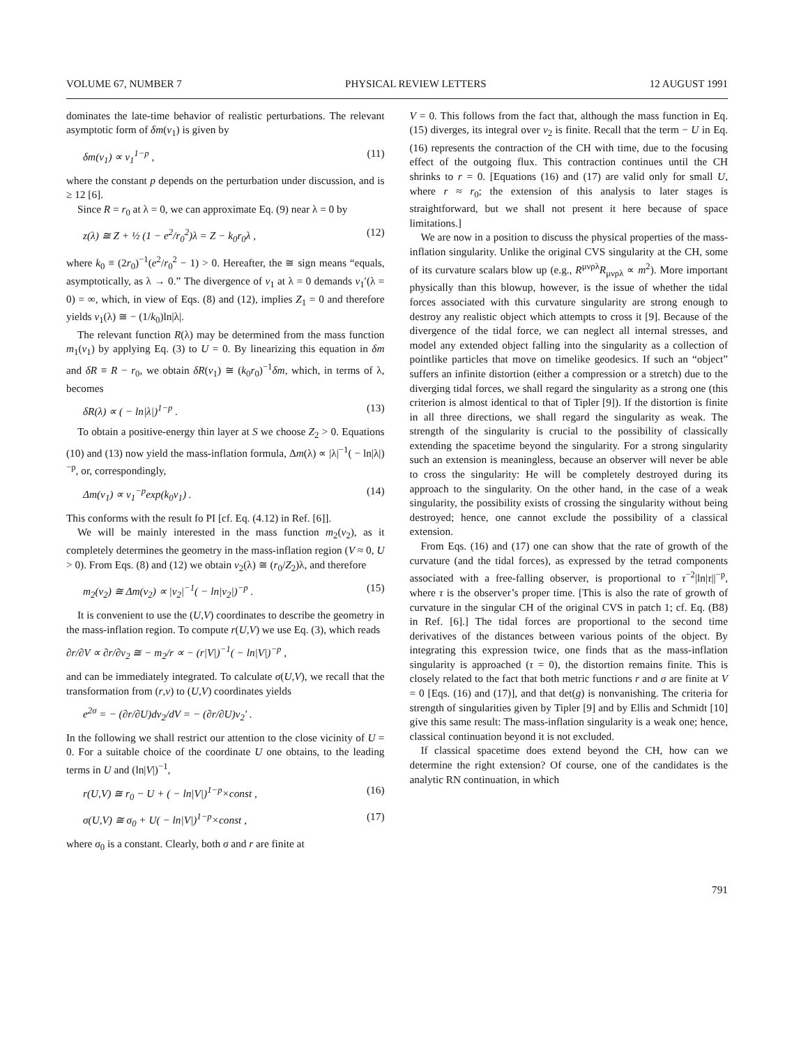VOLUME 67, NUMBER 7 PHYSICAL REVIEW LETTERS 12 AUGUST 1991
dominates the late-time behavior of realistic perturbations. The relevant asymptotic form of δm(v<sub>1</sub>) is given by
δm(v<sub>1</sub>) ∝ v<sub>1</sub><sup>1−p</sup> , (11)
where the constant p depends on the perturbation under discussion, and is ≥ 12 [6].
Since R = r<sub>0</sub> at λ = 0, we can approximate Eq. (9) near λ = 0 by
z(λ) ≅ Z + ½ (1 − e<sup>2</sup>/r<sub>0</sub><sup>2</sup>)λ = Z − k<sub>0</sub>r<sub>0</sub>λ , (12)
where k<sub>0</sub> ≡ (2r<sub>0</sub>)<sup>−1</sup>(e<sup>2</sup>/r<sub>0</sub><sup>2</sup> − 1) > 0. Hereafter, the ≅ sign means “equals, asymptotically, as λ → 0.” The divergence of v<sub>1</sub> at λ = 0 demands v<sub>1</sub>′(λ = 0) = ∞, which, in view of Eqs. (8) and (12), implies Z<sub>1</sub> = 0 and therefore yields v<sub>1</sub>(λ) ≅ − (1/k<sub>0</sub>)ln|λ|.
The relevant function R(λ) may be determined from the mass function m<sub>1</sub>(v<sub>1</sub>) by applying Eq. (3) to U = 0. By linearizing this equation in δm and δR ≡ R − r<sub>0</sub>, we obtain δR(v<sub>1</sub>) ≅ (k<sub>0</sub>r<sub>0</sub>)<sup>−1</sup>δm, which, in terms of λ, becomes
δR(λ) ∝ ( − ln|λ|)<sup>1−p</sup> . (13)
To obtain a positive-energy thin layer at S we choose Z<sub>2</sub> > 0. Equations (10) and (13) now yield the mass-inflation formula, Δm(λ) ∝ |λ|<sup>−1</sup>( − ln|λ|)<sup>−p</sup>, or, correspondingly,
Δm(v<sub>1</sub>) ∝ v<sub>1</sub><sup>−p</sup>exp(k<sub>0</sub>v<sub>1</sub>) . (14)
This conforms with the result fo PI [cf. Eq. (4.12) in Ref. [6]].
We will be mainly interested in the mass function m<sub>2</sub>(v<sub>2</sub>), as it completely determines the geometry in the mass-inflation region (V ≈ 0, U > 0). From Eqs. (8) and (12) we obtain v<sub>2</sub>(λ) ≅ (r<sub>0</sub>/Z<sub>2</sub>)λ, and therefore
m<sub>2</sub>(v<sub>2</sub>) ≅ Δm(v<sub>2</sub>) ∝ |v<sub>2</sub>|<sup>−1</sup>( − ln|v<sub>2</sub>|)<sup>−p</sup> . (15)
It is convenient to use the (U,V) coordinates to describe the geometry in the mass-inflation region. To compute r(U,V) we use Eq. (3), which reads
∂r/∂V ∝ ∂r/∂v<sub>2</sub> ≅ − m<sub>2</sub>/r ∝ − (r|V|)<sup>−1</sup>( − ln|V|)<sup>−p</sup> ,
and can be immediately integrated. To calculate σ(U,V), we recall that the transformation from (r,v) to (U,V) coordinates yields
e<sup>2σ</sup> = − (∂r/∂U)dv<sub>2</sub>/dV = − (∂r/∂U)v<sub>2</sub>′ .
In the following we shall restrict our attention to the close vicinity of U = 0. For a suitable choice of the coordinate U one obtains, to the leading terms in U and (ln|V|)<sup>−1</sup>,
r(U,V) ≅ r<sub>0</sub> − U + ( − ln|V|)<sup>1−p</sup>×const , (16)
σ(U,V) ≅ σ<sub>0</sub> + U( − ln|V|)<sup>1−p</sup>×const , (17)
where σ<sub>0</sub> is a constant. Clearly, both σ and r are finite at
V = 0. This follows from the fact that, although the mass function in Eq. (15) diverges, its integral over v<sub>2</sub> is finite. Recall that the term − U in Eq. (16) represents the contraction of the CH with time, due to the focusing effect of the outgoing flux. This contraction continues until the CH shrinks to r = 0. [Equations (16) and (17) are valid only for small U, where r ≈ r<sub>0</sub>; the extension of this analysis to later stages is straightforward, but we shall not present it here because of space limitations.]
We are now in a position to discuss the physical properties of the mass-inflation singularity. Unlike the original CVS singularity at the CH, some of its curvature scalars blow up (e.g., R<sup>μνρλ</sup>R<sub>μνρλ</sub> ∝ m<sup>2</sup>). More important physically than this blowup, however, is the issue of whether the tidal forces associated with this curvature singularity are strong enough to destroy any realistic object which attempts to cross it [9]. Because of the divergence of the tidal force, we can neglect all internal stresses, and model any extended object falling into the singularity as a collection of pointlike particles that move on timelike geodesics. If such an “object” suffers an infinite distortion (either a compression or a stretch) due to the diverging tidal forces, we shall regard the singularity as a strong one (this criterion is almost identical to that of Tipler [9]). If the distortion is finite in all three directions, we shall regard the singularity as weak. The strength of the singularity is crucial to the possibility of classically extending the spacetime beyond the singularity. For a strong singularity such an extension is meaningless, because an observer will never be able to cross the singularity: He will be completely destroyed during its approach to the singularity. On the other hand, in the case of a weak singularity, the possibility exists of crossing the singularity without being destroyed; hence, one cannot exclude the possibility of a classical extension.
From Eqs. (16) and (17) one can show that the rate of growth of the curvature (and the tidal forces), as expressed by the tetrad components associated with a free-falling observer, is proportional to τ<sup>−2</sup>|ln|τ||<sup>−p</sup>, where τ is the observer’s proper time. [This is also the rate of growth of curvature in the singular CH of the original CVS in patch 1; cf. Eq. (B8) in Ref. [6].] The tidal forces are proportional to the second time derivatives of the distances between various points of the object. By integrating this expression twice, one finds that as the mass-inflation singularity is approached (τ = 0), the distortion remains finite. This is closely related to the fact that both metric functions r and σ are finite at V = 0 [Eqs. (16) and (17)], and that det(g) is nonvanishing. The criteria for strength of singularities given by Tipler [9] and by Ellis and Schmidt [10] give this same result: The mass-inflation singularity is a weak one; hence, classical continuation beyond it is not excluded.
If classical spacetime does extend beyond the CH, how can we determine the right extension? Of course, one of the candidates is the analytic RN continuation, in which
791